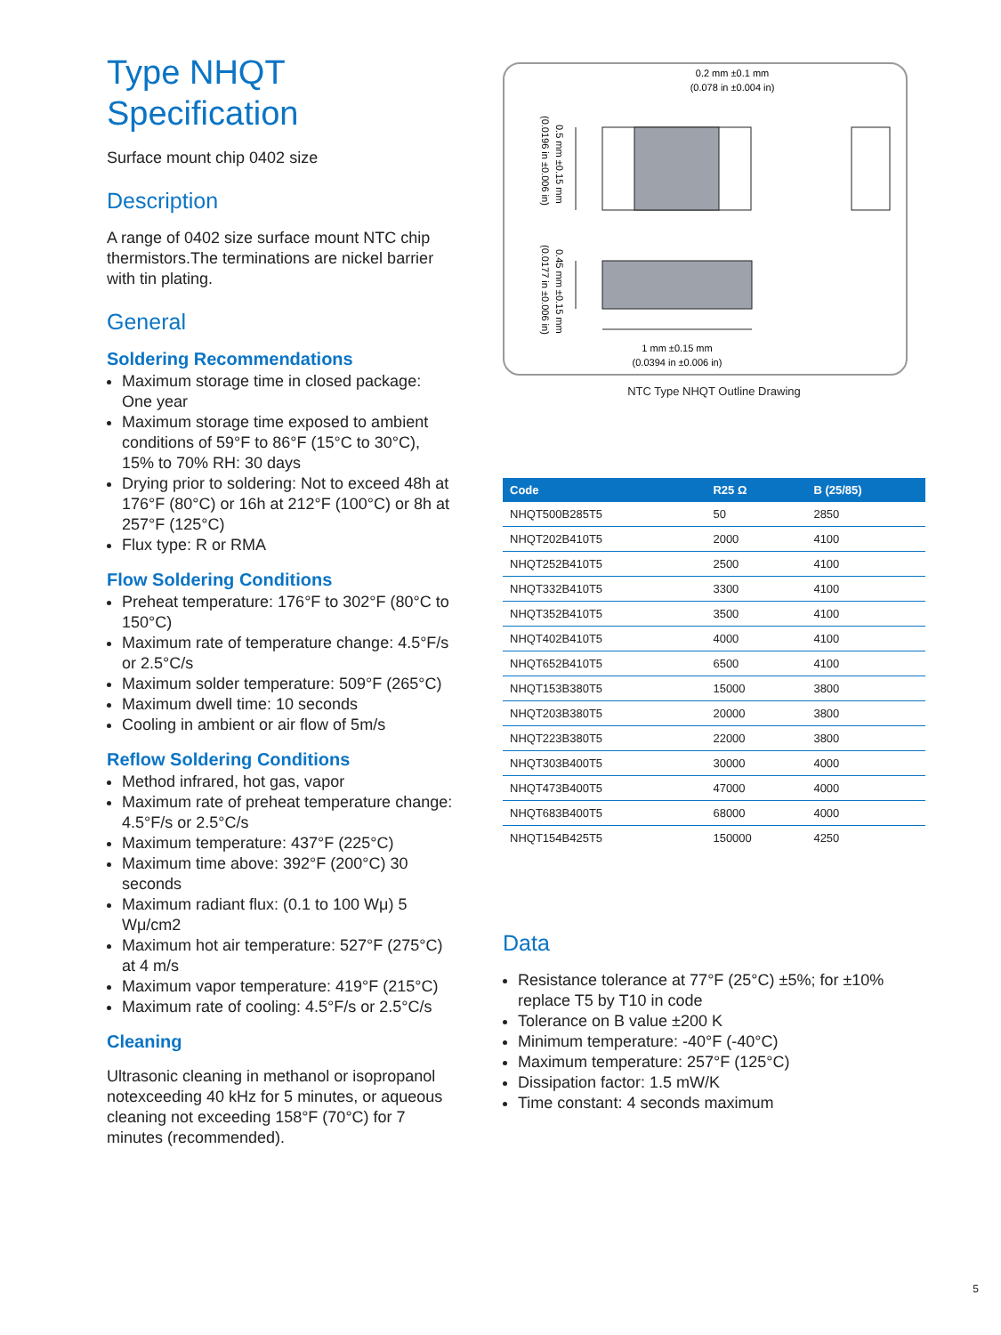Type NHQT
Specification
Surface mount chip 0402 size
Description
A range of 0402 size surface mount NTC chip thermistors.The terminations are nickel barrier with tin plating.
General
Soldering Recommendations
Maximum storage time in closed package: One year
Maximum storage time exposed to ambient conditions of 59°F to 86°F (15°C to 30°C), 15% to 70% RH: 30 days
Drying prior to soldering: Not to exceed 48h at 176°F (80°C) or 16h at 212°F (100°C) or 8h at 257°F (125°C)
Flux type: R or RMA
Flow Soldering Conditions
Preheat temperature: 176°F to 302°F (80°C to 150°C)
Maximum rate of temperature change: 4.5°F/s or 2.5°C/s
Maximum solder temperature: 509°F (265°C)
Maximum dwell time: 10 seconds
Cooling in ambient or air flow of 5m/s
Reflow Soldering Conditions
Method infrared, hot gas, vapor
Maximum rate of preheat temperature change: 4.5°F/s or 2.5°C/s
Maximum temperature: 437°F (225°C)
Maximum time above: 392°F (200°C) 30 seconds
Maximum radiant flux: (0.1 to 100 Wμ) 5 Wμ/cm2
Maximum hot air temperature: 527°F (275°C) at 4 m/s
Maximum vapor temperature: 419°F (215°C)
Maximum rate of cooling: 4.5°F/s or 2.5°C/s
Cleaning
Ultrasonic cleaning in methanol or isopropanol notexceeding 40 kHz for 5 minutes, or aqueous cleaning not exceeding 158°F (70°C) for 7 minutes (recommended).
0.2 mm ±0.1 mm
(0.078 in ±0.004 in)
1 mm ±0.15 mm
(0.0394 in ±0.006 in)
0.5 mm ±0.15 mm
(0.0196 in ±0.006 in)
0.45 mm ±0.15 mm
(0.0177 in ±0.006 in)
NTC Type NHQT Outline Drawing
| Code | R25 Ω | B (25/85) |
| --- | --- | --- |
| NHQT500B285T5 | 50 | 2850 |
| NHQT202B410T5 | 2000 | 4100 |
| NHQT252B410T5 | 2500 | 4100 |
| NHQT332B410T5 | 3300 | 4100 |
| NHQT352B410T5 | 3500 | 4100 |
| NHQT402B410T5 | 4000 | 4100 |
| NHQT652B410T5 | 6500 | 4100 |
| NHQT153B380T5 | 15000 | 3800 |
| NHQT203B380T5 | 20000 | 3800 |
| NHQT223B380T5 | 22000 | 3800 |
| NHQT303B400T5 | 30000 | 4000 |
| NHQT473B400T5 | 47000 | 4000 |
| NHQT683B400T5 | 68000 | 4000 |
| NHQT154B425T5 | 150000 | 4250 |
Data
Resistance tolerance at 77°F (25°C) ±5%; for ±10% replace T5 by T10 in code
Tolerance on B value ±200 K
Minimum temperature: -40°F (-40°C)
Maximum temperature: 257°F (125°C)
Dissipation factor: 1.5 mW/K
Time constant: 4 seconds maximum
5